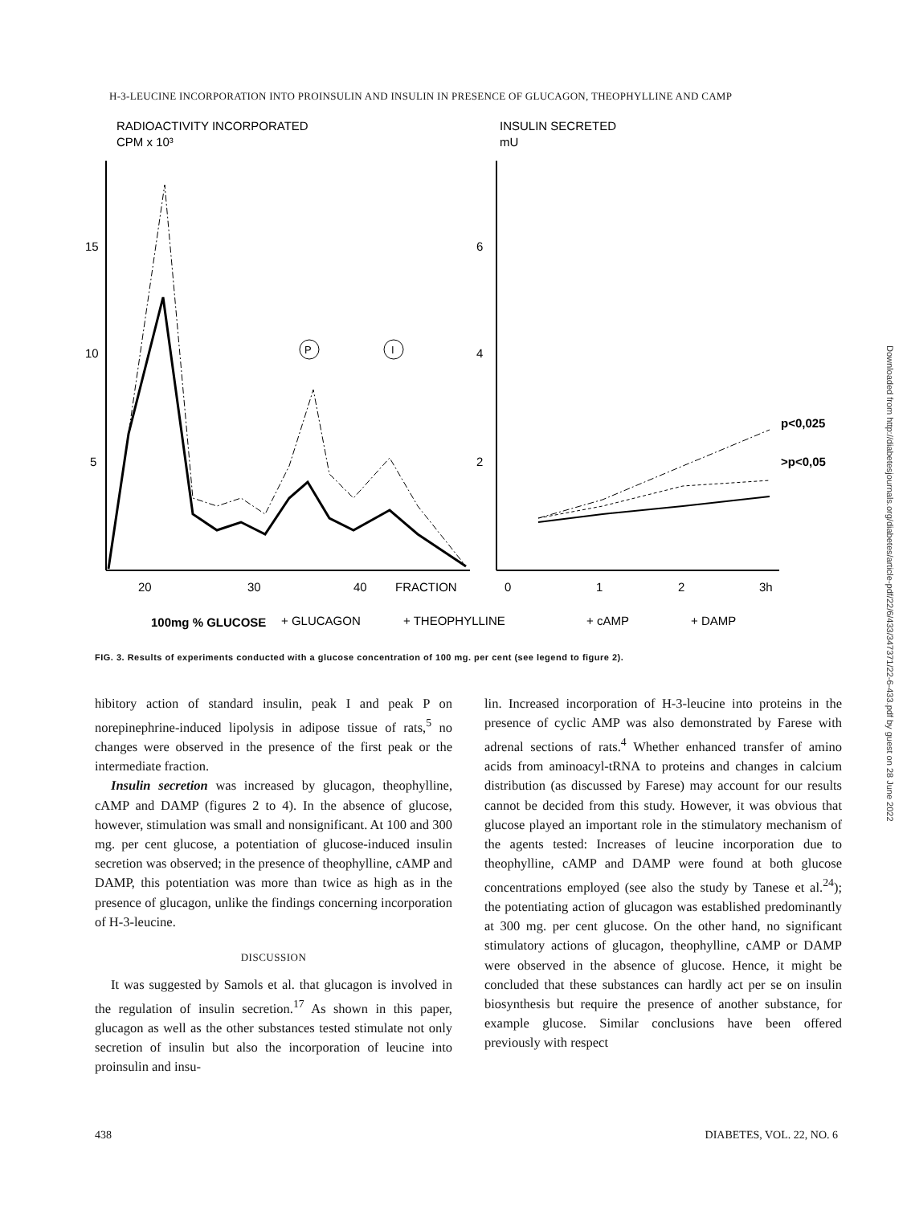H-3-LEUCINE INCORPORATION INTO PROINSULIN AND INSULIN IN PRESENCE OF GLUCAGON, THEOPHYLLINE AND CAMP
RADIOACTIVITY INCORPORATED
CPM x 10³
INSULIN SECRETED
mU
15
10
5
6
4
2
20
30
40
FRACTION
0
1
2
3h
P
I
p<0,025
>p<0,05
100mg % GLUCOSE
+ GLUCAGON
+ THEOPHYLLINE
+ cAMP
+ DAMP
FIG. 3. Results of experiments conducted with a glucose concentration of 100 mg. per cent (see legend to figure 2).
hibitory action of standard insulin, peak I and peak P on norepinephrine-induced lipolysis in adipose tissue of rats,<sup>5</sup> no changes were observed in the presence of the first peak or the intermediate fraction.
Insulin secretion was increased by glucagon, theophylline, cAMP and DAMP (figures 2 to 4). In the absence of glucose, however, stimulation was small and nonsignificant. At 100 and 300 mg. per cent glucose, a potentiation of glucose-induced insulin secretion was observed; in the presence of theophylline, cAMP and DAMP, this potentiation was more than twice as high as in the presence of glucagon, unlike the findings concerning incorporation of H-3-leucine.
DISCUSSION
It was suggested by Samols et al. that glucagon is involved in the regulation of insulin secretion.<sup>17</sup> As shown in this paper, glucagon as well as the other substances tested stimulate not only secretion of insulin but also the incorporation of leucine into proinsulin and insu-
lin. Increased incorporation of H-3-leucine into proteins in the presence of cyclic AMP was also demonstrated by Farese with adrenal sections of rats.<sup>4</sup> Whether enhanced transfer of amino acids from aminoacyl-tRNA to proteins and changes in calcium distribution (as discussed by Farese) may account for our results cannot be decided from this study. However, it was obvious that glucose played an important role in the stimulatory mechanism of the agents tested: Increases of leucine incorporation due to theophylline, cAMP and DAMP were found at both glucose concentrations employed (see also the study by Tanese et al.<sup>24</sup>); the potentiating action of glucagon was established predominantly at 300 mg. per cent glucose. On the other hand, no significant stimulatory actions of glucagon, theophylline, cAMP or DAMP were observed in the absence of glucose. Hence, it might be concluded that these substances can hardly act per se on insulin biosynthesis but require the presence of another substance, for example glucose. Similar conclusions have been offered previously with respect
438 DIABETES, VOL. 22, NO. 6
Downloaded from http://diabetesjournals.org/diabetes/article-pdf/22/6/433/347371/22-6-433.pdf by guest on 28 June 2022